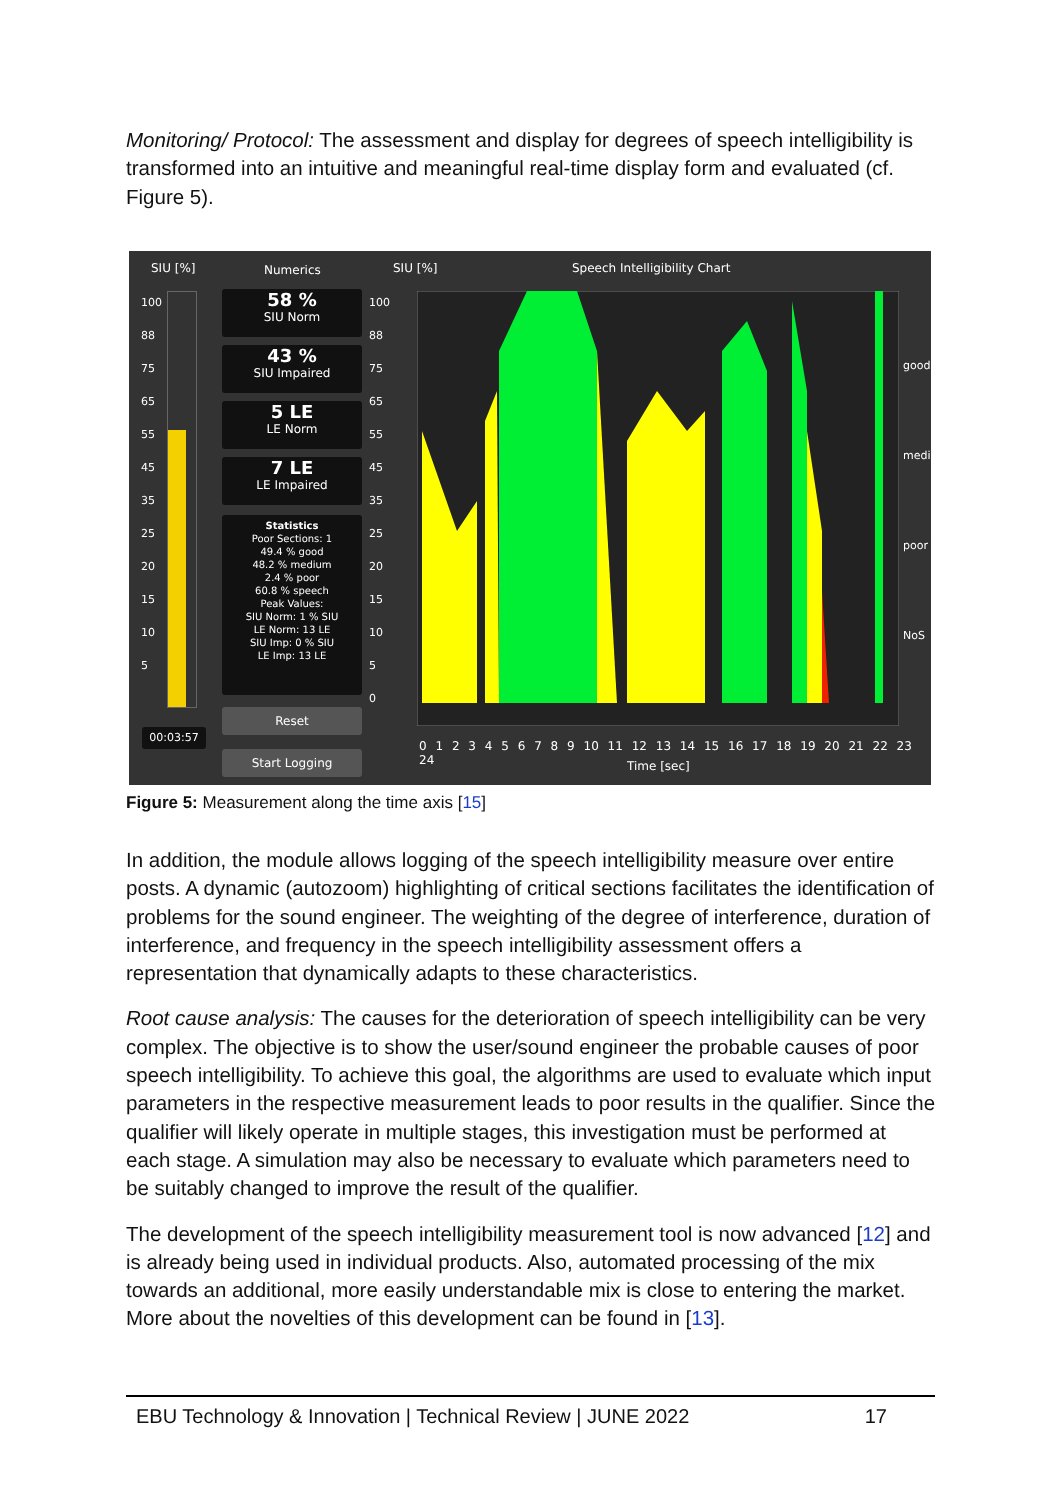Monitoring/ Protocol: The assessment and display for degrees of speech intelligibility is transformed into an intuitive and meaningful real-time display form and evaluated (cf. Figure 5).
SIU [%] Numerics SIU [%] Speech Intelligibility Chart
58 %
SIU Norm
43 %
SIU Impaired
5 LE
LE Norm
7 LE
LE Impaired
Statistics
Poor Sections: 1
49.4 % good
48.2 % medium
2.4 % poor
60.8 % speech
Peak Values:
SIU Norm: 1 % SIU
LE Norm: 13 LE
SIU Imp: 0 % SIU
LE Imp: 13 LE
Reset
00:03:57
Start Logging
100
88
75
65
55
45
35
25
20
15
10
5
0
100
88
75
65
55
45
35
25
20
15
10
5
good
medium
poor
NoS
0 1 2 3 4 5 6 7 8 9 10 11 12 13 14 15 16 17 18 19 20 21 22 23 24
Time [sec]
Figure 5: Measurement along the time axis [15]
In addition, the module allows logging of the speech intelligibility measure over entire posts. A dynamic (autozoom) highlighting of critical sections facilitates the identification of problems for the sound engineer. The weighting of the degree of interference, duration of interference, and frequency in the speech intelligibility assessment offers a representation that dynamically adapts to these characteristics.
Root cause analysis: The causes for the deterioration of speech intelligibility can be very complex. The objective is to show the user/sound engineer the probable causes of poor speech intelligibility. To achieve this goal, the algorithms are used to evaluate which input parameters in the respective measurement leads to poor results in the qualifier. Since the qualifier will likely operate in multiple stages, this investigation must be performed at each stage. A simulation may also be necessary to evaluate which parameters need to be suitably changed to improve the result of the qualifier.
The development of the speech intelligibility measurement tool is now advanced [12] and is already being used in individual products. Also, automated processing of the mix towards an additional, more easily understandable mix is close to entering the market. More about the novelties of this development can be found in [13].
EBU Technology & Innovation | Technical Review | JUNE 2022 17